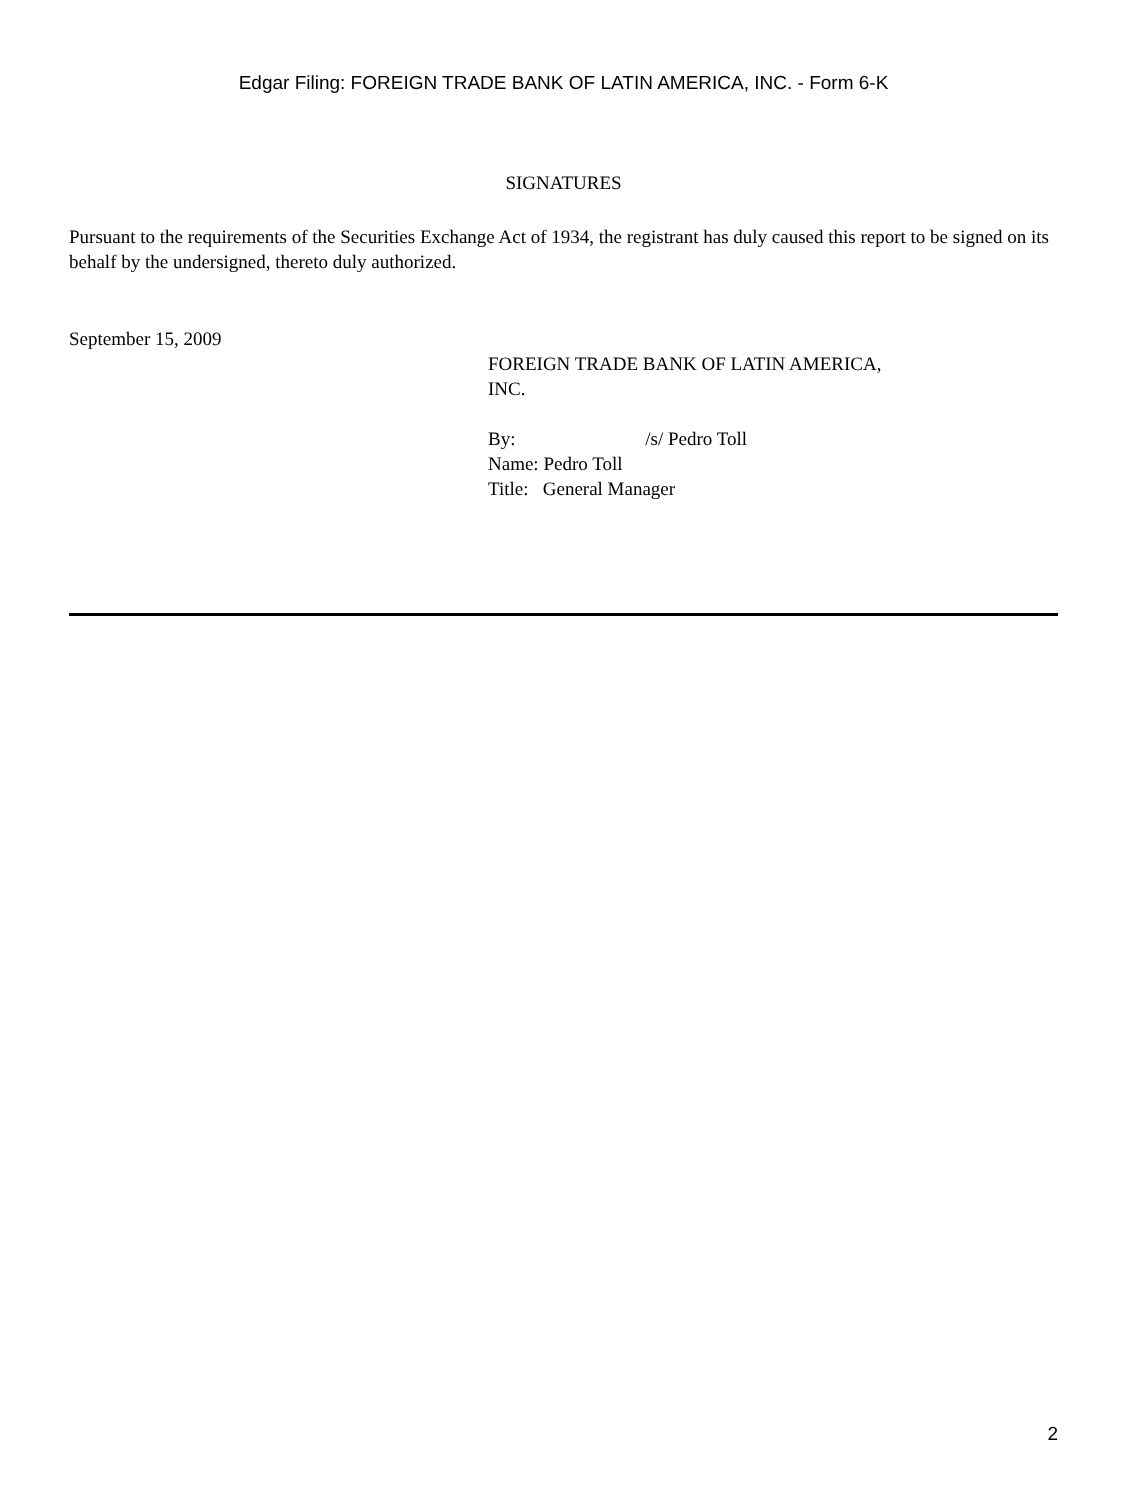Edgar Filing: FOREIGN TRADE BANK OF LATIN AMERICA, INC. - Form 6-K
SIGNATURES
Pursuant to the requirements of the Securities Exchange Act of 1934, the registrant has duly caused this report to be signed on its behalf by the undersigned, thereto duly authorized.
September 15, 2009
FOREIGN TRADE BANK OF LATIN AMERICA,
INC.
By: /s/ Pedro Toll
Name: Pedro Toll
Title: General Manager
2